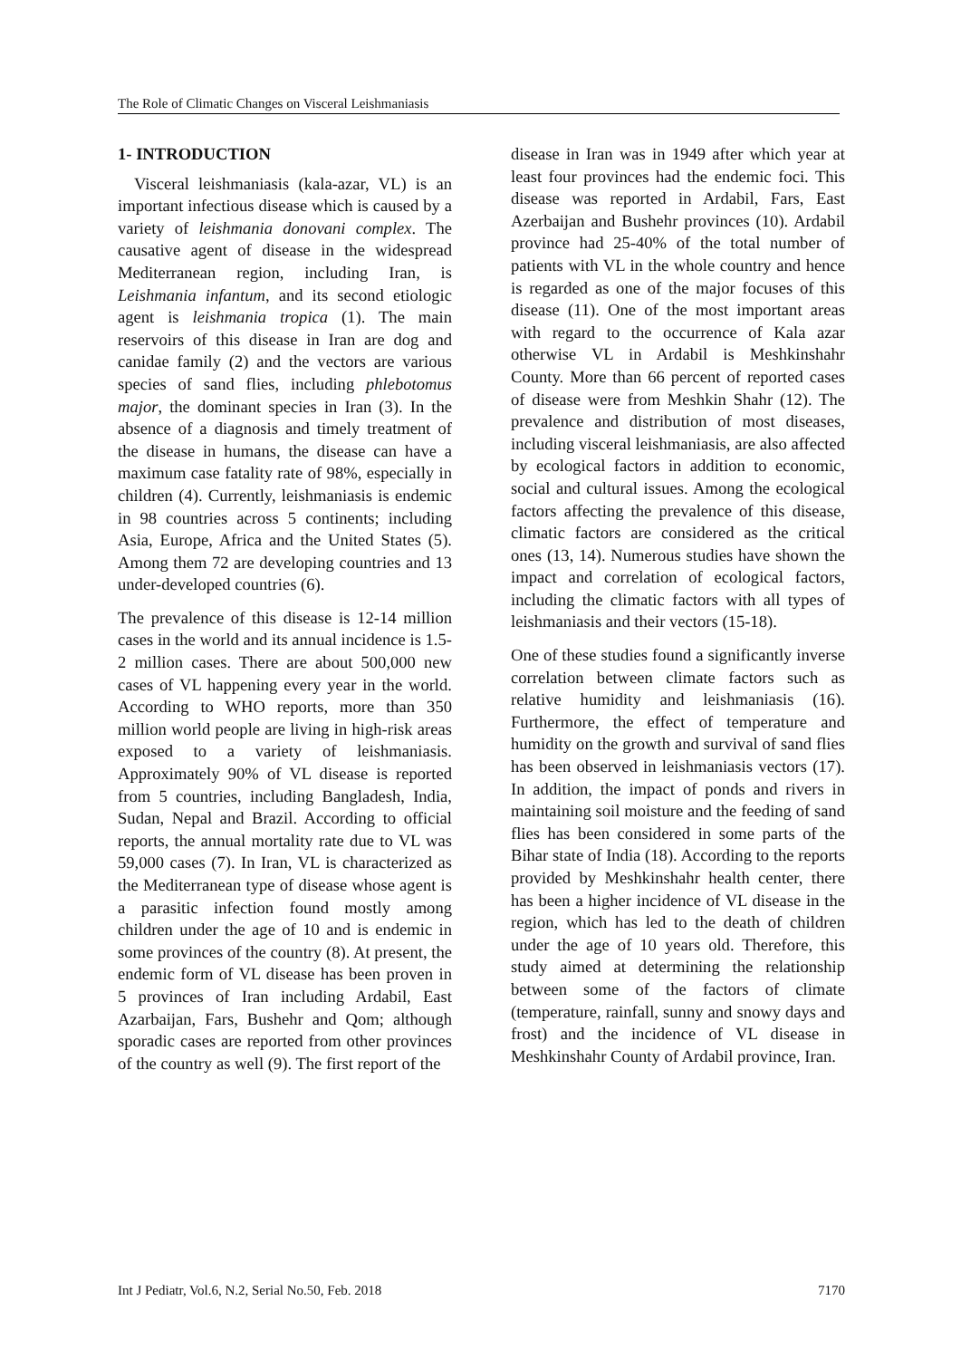The Role of Climatic Changes on Visceral Leishmaniasis
1- INTRODUCTION
Visceral leishmaniasis (kala-azar, VL) is an important infectious disease which is caused by a variety of leishmania donovani complex. The causative agent of disease in the widespread Mediterranean region, including Iran, is Leishmania infantum, and its second etiologic agent is leishmania tropica (1). The main reservoirs of this disease in Iran are dog and canidae family (2) and the vectors are various species of sand flies, including phlebotomus major, the dominant species in Iran (3). In the absence of a diagnosis and timely treatment of the disease in humans, the disease can have a maximum case fatality rate of 98%, especially in children (4). Currently, leishmaniasis is endemic in 98 countries across 5 continents; including Asia, Europe, Africa and the United States (5). Among them 72 are developing countries and 13 under-developed countries (6).
The prevalence of this disease is 12-14 million cases in the world and its annual incidence is 1.5-2 million cases. There are about 500,000 new cases of VL happening every year in the world. According to WHO reports, more than 350 million world people are living in high-risk areas exposed to a variety of leishmaniasis. Approximately 90% of VL disease is reported from 5 countries, including Bangladesh, India, Sudan, Nepal and Brazil. According to official reports, the annual mortality rate due to VL was 59,000 cases (7). In Iran, VL is characterized as the Mediterranean type of disease whose agent is a parasitic infection found mostly among children under the age of 10 and is endemic in some provinces of the country (8). At present, the endemic form of VL disease has been proven in 5 provinces of Iran including Ardabil, East Azarbaijan, Fars, Bushehr and Qom; although sporadic cases are reported from other provinces of the country as well (9). The first report of the
disease in Iran was in 1949 after which year at least four provinces had the endemic foci. This disease was reported in Ardabil, Fars, East Azerbaijan and Bushehr provinces (10). Ardabil province had 25-40% of the total number of patients with VL in the whole country and hence is regarded as one of the major focuses of this disease (11). One of the most important areas with regard to the occurrence of Kala azar otherwise VL in Ardabil is Meshkinshahr County. More than 66 percent of reported cases of disease were from Meshkin Shahr (12). The prevalence and distribution of most diseases, including visceral leishmaniasis, are also affected by ecological factors in addition to economic, social and cultural issues. Among the ecological factors affecting the prevalence of this disease, climatic factors are considered as the critical ones (13, 14). Numerous studies have shown the impact and correlation of ecological factors, including the climatic factors with all types of leishmaniasis and their vectors (15-18).
One of these studies found a significantly inverse correlation between climate factors such as relative humidity and leishmaniasis (16). Furthermore, the effect of temperature and humidity on the growth and survival of sand flies has been observed in leishmaniasis vectors (17). In addition, the impact of ponds and rivers in maintaining soil moisture and the feeding of sand flies has been considered in some parts of the Bihar state of India (18). According to the reports provided by Meshkinshahr health center, there has been a higher incidence of VL disease in the region, which has led to the death of children under the age of 10 years old. Therefore, this study aimed at determining the relationship between some of the factors of climate (temperature, rainfall, sunny and snowy days and frost) and the incidence of VL disease in Meshkinshahr County of Ardabil province, Iran.
Int J Pediatr, Vol.6, N.2, Serial No.50, Feb. 2018 7170